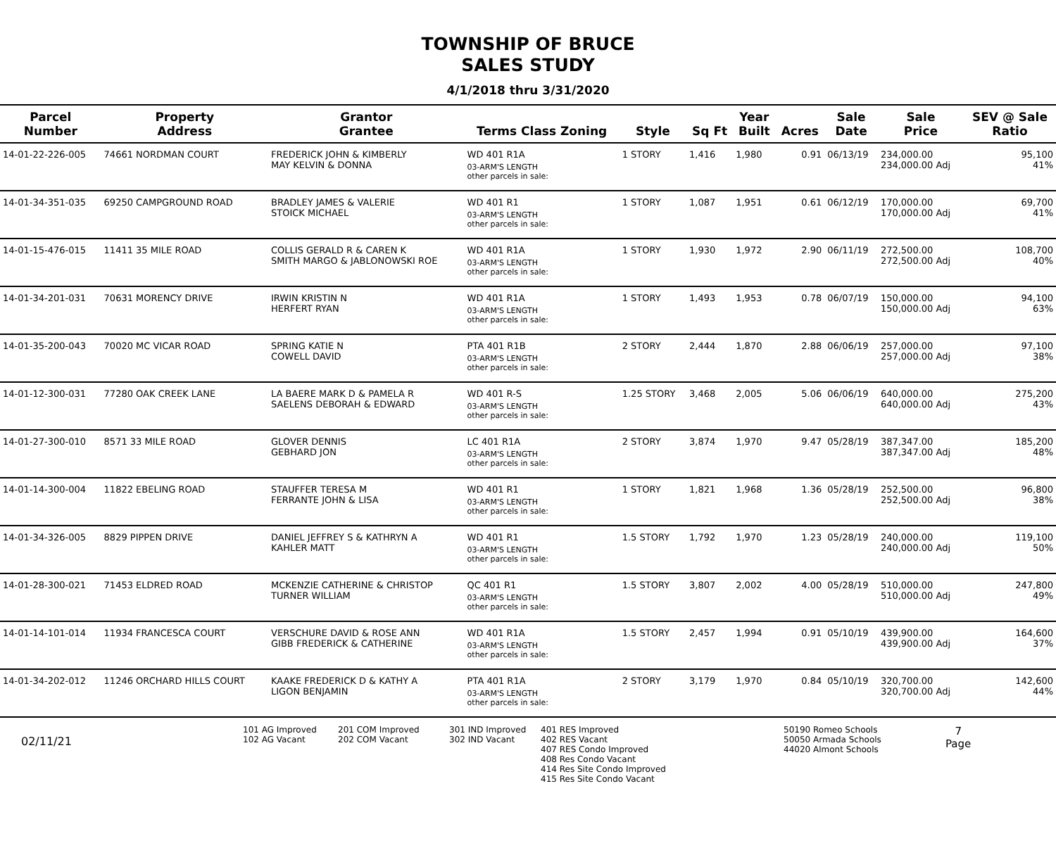TOWNSHIP OF BRUCE
SALES STUDY
4/1/2018 thru 3/31/2020
| Parcel Number | Property Address | Grantor Grantee | Terms Class Zoning | Style | Sq Ft | Year Built | Acres | Sale Date | Sale Price | SEV @ Sale Ratio |
| --- | --- | --- | --- | --- | --- | --- | --- | --- | --- | --- |
| 14-01-22-226-005 | 74661 NORDMAN COURT | FREDERICK JOHN & KIMBERLY MAY KELVIN & DONNA | WD 401 R1A 03-ARM'S LENGTH other parcels in sale: | 1 STORY | 1,416 | 1,980 | 0.91 | 06/13/19 | 234,000.00 234,000.00 Adj | 95,100 41% |
| 14-01-34-351-035 | 69250 CAMPGROUND ROAD | BRADLEY JAMES & VALERIE STOICK MICHAEL | WD 401 R1 03-ARM'S LENGTH other parcels in sale: | 1 STORY | 1,087 | 1,951 | 0.61 | 06/12/19 | 170,000.00 170,000.00 Adj | 69,700 41% |
| 14-01-15-476-015 | 11411 35 MILE ROAD | COLLIS GERALD R & CAREN K SMITH MARGO & JABLONOWSKI ROE | WD 401 R1A 03-ARM'S LENGTH other parcels in sale: | 1 STORY | 1,930 | 1,972 | 2.90 | 06/11/19 | 272,500.00 272,500.00 Adj | 108,700 40% |
| 14-01-34-201-031 | 70631 MORENCY DRIVE | IRWIN KRISTIN N HERFERT RYAN | WD 401 R1A 03-ARM'S LENGTH other parcels in sale: | 1 STORY | 1,493 | 1,953 | 0.78 | 06/07/19 | 150,000.00 150,000.00 Adj | 94,100 63% |
| 14-01-35-200-043 | 70020 MC VICAR ROAD | SPRING KATIE N COWELL DAVID | PTA 401 R1B 03-ARM'S LENGTH other parcels in sale: | 2 STORY | 2,444 | 1,870 | 2.88 | 06/06/19 | 257,000.00 257,000.00 Adj | 97,100 38% |
| 14-01-12-300-031 | 77280 OAK CREEK LANE | LA BAERE MARK D & PAMELA R SAELENS DEBORAH & EDWARD | WD 401 R-S 03-ARM'S LENGTH other parcels in sale: | 1.25 STORY | 3,468 | 2,005 | 5.06 | 06/06/19 | 640,000.00 640,000.00 Adj | 275,200 43% |
| 14-01-27-300-010 | 8571 33 MILE ROAD | GLOVER DENNIS GEBHARD JON | LC 401 R1A 03-ARM'S LENGTH other parcels in sale: | 2 STORY | 3,874 | 1,970 | 9.47 | 05/28/19 | 387,347.00 387,347.00 Adj | 185,200 48% |
| 14-01-14-300-004 | 11822 EBELING ROAD | STAUFFER TERESA M FERRANTE JOHN & LISA | WD 401 R1 03-ARM'S LENGTH other parcels in sale: | 1 STORY | 1,821 | 1,968 | 1.36 | 05/28/19 | 252,500.00 252,500.00 Adj | 96,800 38% |
| 14-01-34-326-005 | 8829 PIPPEN DRIVE | DANIEL JEFFREY S & KATHRYN A KAHLER MATT | WD 401 R1 03-ARM'S LENGTH other parcels in sale: | 1.5 STORY | 1,792 | 1,970 | 1.23 | 05/28/19 | 240,000.00 240,000.00 Adj | 119,100 50% |
| 14-01-28-300-021 | 71453 ELDRED ROAD | MCKENZIE CATHERINE & CHRISTOP TURNER WILLIAM | QC 401 R1 03-ARM'S LENGTH other parcels in sale: | 1.5 STORY | 3,807 | 2,002 | 4.00 | 05/28/19 | 510,000.00 510,000.00 Adj | 247,800 49% |
| 14-01-14-101-014 | 11934 FRANCESCA COURT | VERSCHURE DAVID & ROSE ANN GIBB FREDERICK & CATHERINE | WD 401 R1A 03-ARM'S LENGTH other parcels in sale: | 1.5 STORY | 2,457 | 1,994 | 0.91 | 05/10/19 | 439,900.00 439,900.00 Adj | 164,600 37% |
| 14-01-34-202-012 | 11246 ORCHARD HILLS COURT | KAAKE FREDERICK D & KATHY A LIGON BENJAMIN | PTA 401 R1A 03-ARM'S LENGTH other parcels in sale: | 2 STORY | 3,179 | 1,970 | 0.84 | 05/10/19 | 320,700.00 320,700.00 Adj | 142,600 44% |
02/11/21
101 AG Improved
102 AG Vacant
201 COM Improved
202 COM Vacant
301 IND Improved
302 IND Vacant
401 RES Improved
402 RES Vacant
407 RES Condo Improved
408 Res Condo Vacant
414 Res Site Condo Improved
415 Res Site Condo Vacant
50190 Romeo Schools
50050 Armada Schools
44020 Almont Schools
7
Page